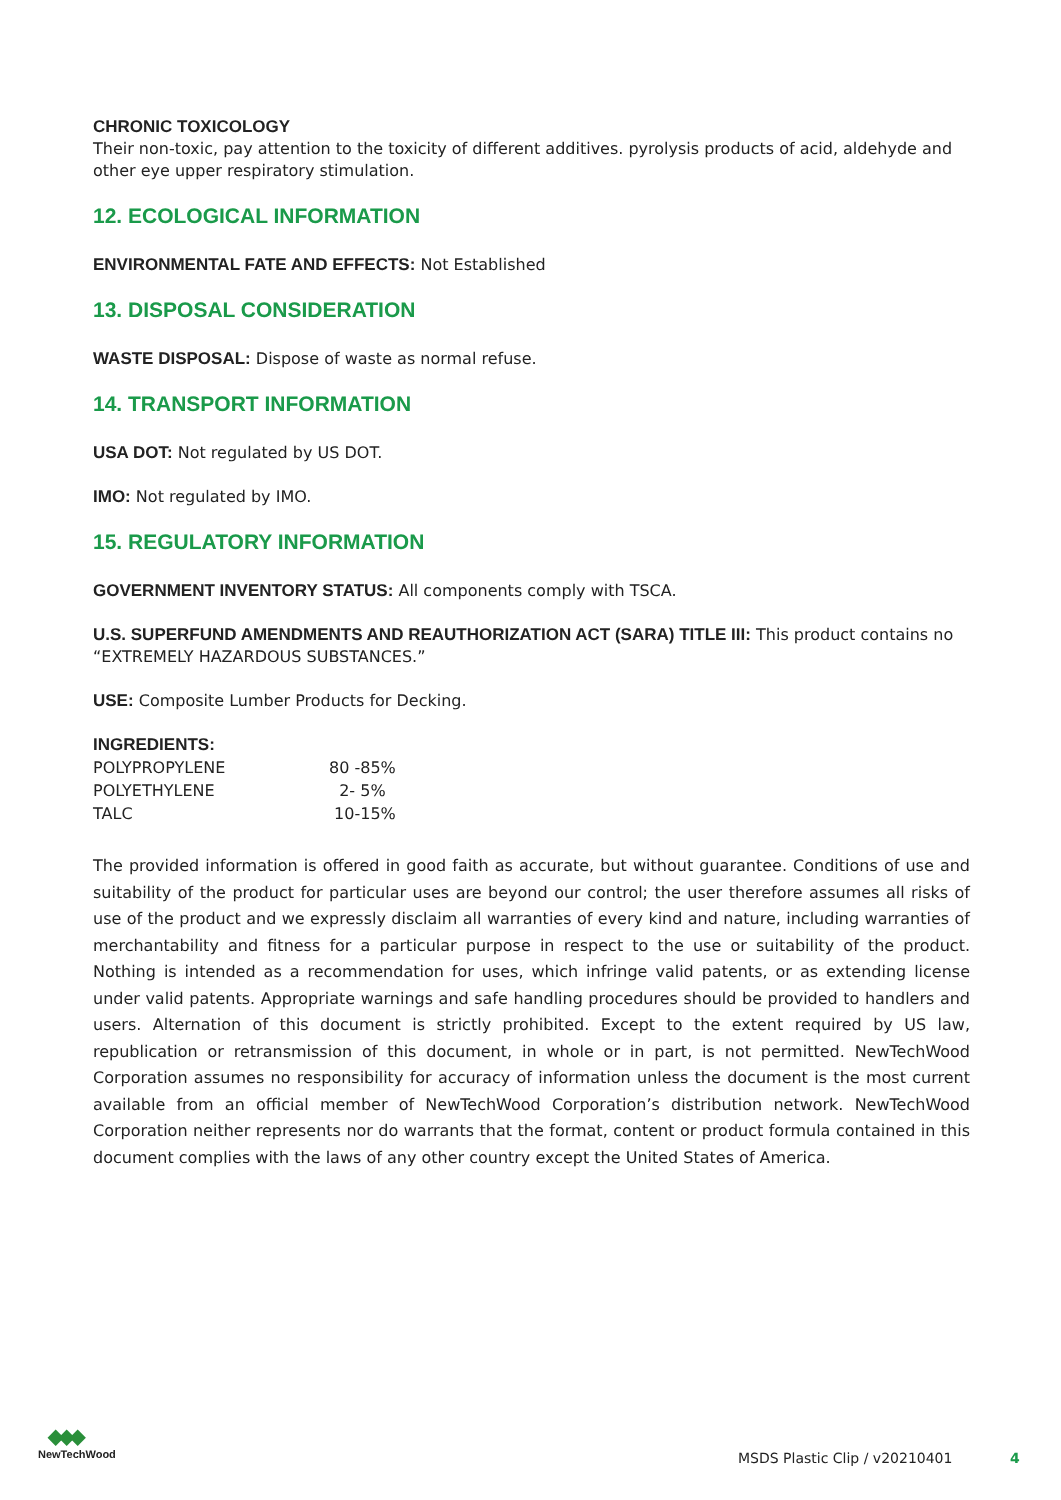CHRONIC TOXICOLOGY
Their non-toxic, pay attention to the toxicity of different additives. pyrolysis products of acid, aldehyde and other eye upper respiratory stimulation.
12. ECOLOGICAL INFORMATION
ENVIRONMENTAL FATE AND EFFECTS: Not Established
13. DISPOSAL CONSIDERATION
WASTE DISPOSAL: Dispose of waste as normal refuse.
14. TRANSPORT INFORMATION
USA DOT: Not regulated by US DOT.
IMO: Not regulated by IMO.
15. REGULATORY INFORMATION
GOVERNMENT INVENTORY STATUS: All components comply with TSCA.
U.S. SUPERFUND AMENDMENTS AND REAUTHORIZATION ACT (SARA) TITLE III: This product contains no “EXTREMELY HAZARDOUS SUBSTANCES.”
USE: Composite Lumber Products for Decking.
INGREDIENTS:
| POLYPROPYLENE | 80 -85% |
| POLYETHYLENE | 2- 5% |
| TALC | 10-15% |
The provided information is offered in good faith as accurate, but without guarantee. Conditions of use and suitability of the product for particular uses are beyond our control; the user therefore assumes all risks of use of the product and we expressly disclaim all warranties of every kind and nature, including warranties of merchantability and fitness for a particular purpose in respect to the use or suitability of the product. Nothing is intended as a recommendation for uses, which infringe valid patents, or as extending license under valid patents. Appropriate warnings and safe handling procedures should be provided to handlers and users. Alternation of this document is strictly prohibited. Except to the extent required by US law, republication or retransmission of this document, in whole or in part, is not permitted. NewTechWood Corporation assumes no responsibility for accuracy of information unless the document is the most current available from an official member of NewTechWood Corporation’s distribution network. NewTechWood Corporation neither represents nor do warrants that the format, content or product formula contained in this document complies with the laws of any other country except the United States of America.
◆◆◆
NewTechWood
MSDS Plastic Clip / v20210401 4